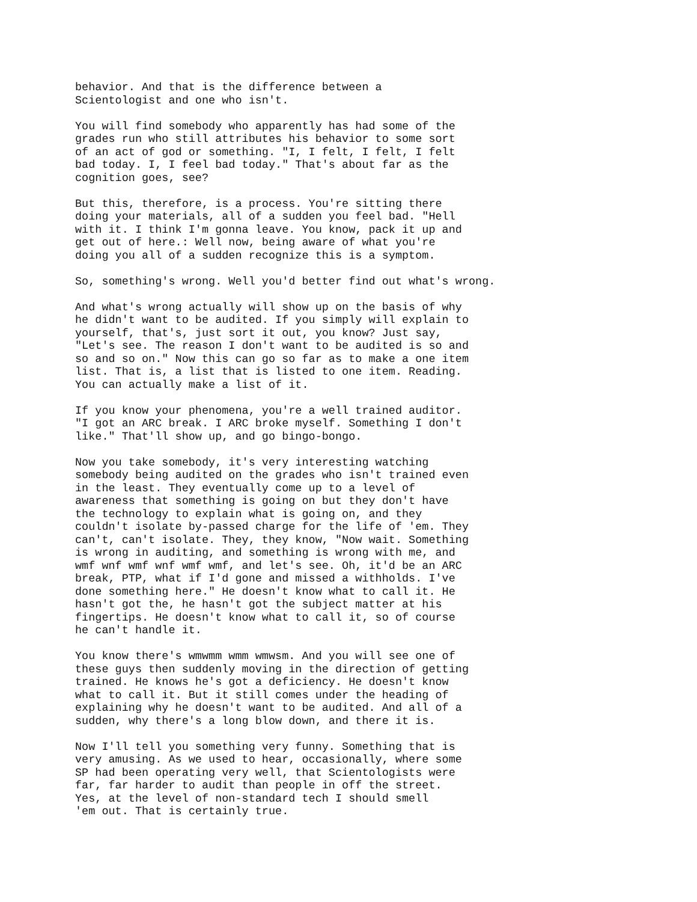behavior. And that is the difference between a Scientologist and one who isn't.
You will find somebody who apparently has had some of the grades run who still attributes his behavior to some sort of an act of god or something. "I, I felt, I felt, I felt bad today. I, I feel bad today." That's about far as the cognition goes, see?
But this, therefore, is a process. You're sitting there doing your materials, all of a sudden you feel bad. "Hell with it. I think I'm gonna leave. You know, pack it up and get out of here.: Well now, being aware of what you're doing you all of a sudden recognize this is a symptom.
So, something's wrong. Well you'd better find out what's wrong.
And what's wrong actually will show up on the basis of why he didn't want to be audited. If you simply will explain to yourself, that's, just sort it out, you know? Just say, "Let's see. The reason I don't want to be audited is so and so and so on." Now this can go so far as to make a one item list. That is, a list that is listed to one item. Reading. You can actually make a list of it.
If you know your phenomena, you're a well trained auditor. "I got an ARC break. I ARC broke myself. Something I don't like." That'll show up, and go bingo-bongo.
Now you take somebody, it's very interesting watching somebody being audited on the grades who isn't trained even in the least. They eventually come up to a level of awareness that something is going on but they don't have the technology to explain what is going on, and they couldn't isolate by-passed charge for the life of 'em. They can't, can't isolate. They, they know, "Now wait. Something is wrong in auditing, and something is wrong with me, and wmf wnf wmf wnf wmf wmf, and let's see. Oh, it'd be an ARC break, PTP, what if I'd gone and missed a withholds. I've done something here." He doesn't know what to call it. He hasn't got the, he hasn't got the subject matter at his fingertips. He doesn't know what to call it, so of course he can't handle it.
You know there's wmwmm wmm wmwsm. And you will see one of these guys then suddenly moving in the direction of getting trained. He knows he's got a deficiency. He doesn't know what to call it. But it still comes under the heading of explaining why he doesn't want to be audited. And all of a sudden, why there's a long blow down, and there it is.
Now I'll tell you something very funny. Something that is very amusing. As we used to hear, occasionally, where some SP had been operating very well, that Scientologists were far, far harder to audit than people in off the street. Yes, at the level of non-standard tech I should smell 'em out. That is certainly true.